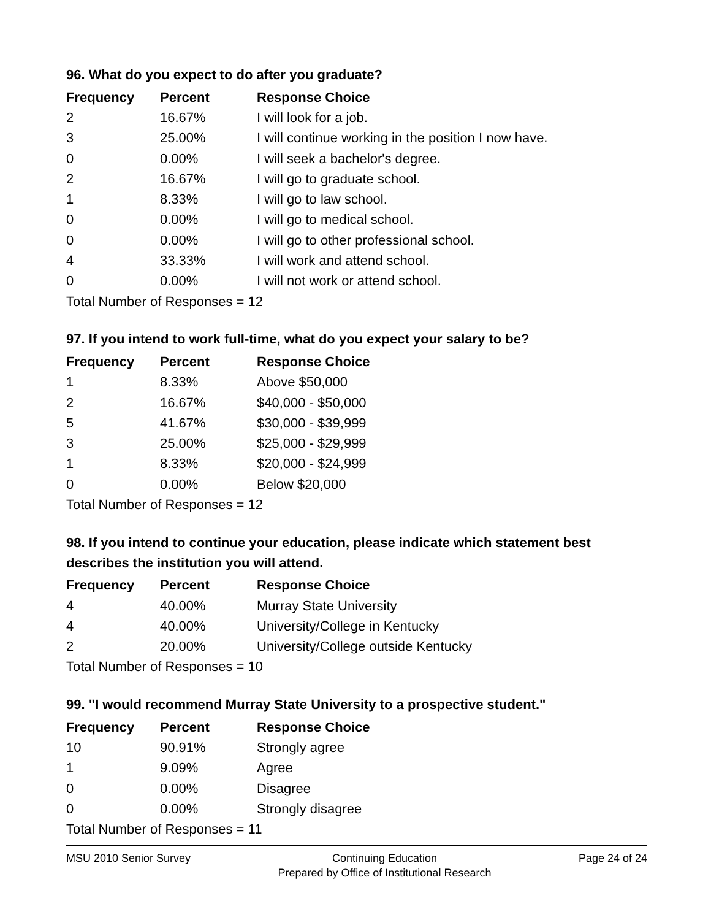96. What do you expect to do after you graduate?
| Frequency | Percent | Response Choice |
| --- | --- | --- |
| 2 | 16.67% | I will look for a job. |
| 3 | 25.00% | I will continue working in the position I now have. |
| 0 | 0.00% | I will seek a bachelor's degree. |
| 2 | 16.67% | I will go to graduate school. |
| 1 | 8.33% | I will go to law school. |
| 0 | 0.00% | I will go to medical school. |
| 0 | 0.00% | I will go to other professional school. |
| 4 | 33.33% | I will work and attend school. |
| 0 | 0.00% | I will not work or attend school. |
| Total Number of Responses = 12 | | |
97. If you intend to work full-time, what do you expect your salary to be?
| Frequency | Percent | Response Choice |
| --- | --- | --- |
| 1 | 8.33% | Above $50,000 |
| 2 | 16.67% | $40,000 - $50,000 |
| 5 | 41.67% | $30,000 - $39,999 |
| 3 | 25.00% | $25,000 - $29,999 |
| 1 | 8.33% | $20,000 - $24,999 |
| 0 | 0.00% | Below $20,000 |
| Total Number of Responses = 12 | | |
98. If you intend to continue your education, please indicate which statement best describes the institution you will attend.
| Frequency | Percent | Response Choice |
| --- | --- | --- |
| 4 | 40.00% | Murray State University |
| 4 | 40.00% | University/College in Kentucky |
| 2 | 20.00% | University/College outside Kentucky |
| Total Number of Responses = 10 | | |
99. "I would recommend Murray State University to a prospective student."
| Frequency | Percent | Response Choice |
| --- | --- | --- |
| 10 | 90.91% | Strongly agree |
| 1 | 9.09% | Agree |
| 0 | 0.00% | Disagree |
| 0 | 0.00% | Strongly disagree |
| Total Number of Responses = 11 | | |
MSU 2010 Senior Survey Continuing Education
Prepared by Office of Institutional Research
Page 24 of 24